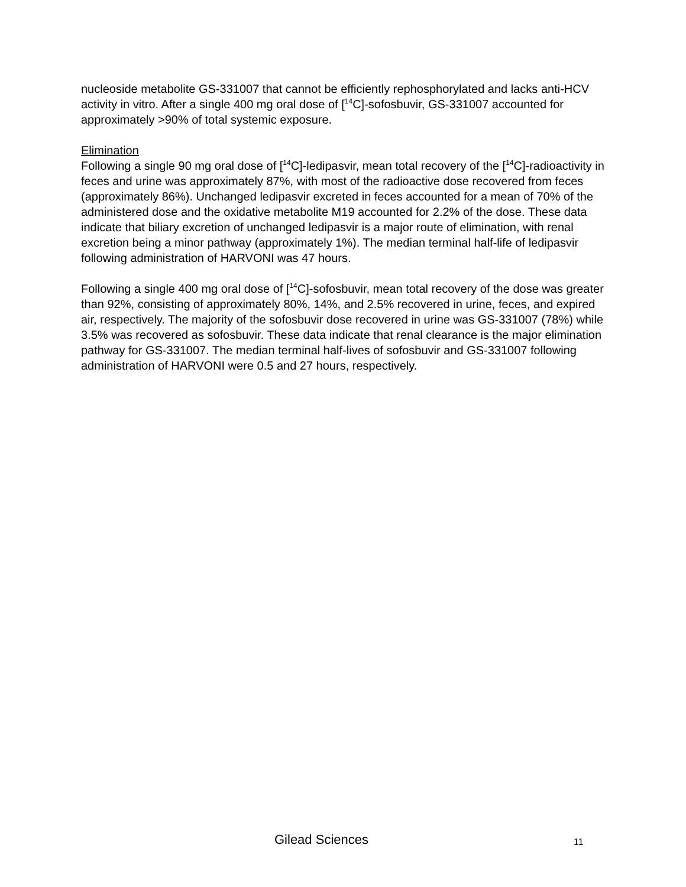nucleoside metabolite GS-331007 that cannot be efficiently rephosphorylated and lacks anti-HCV activity in vitro. After a single 400 mg oral dose of [<sup>14</sup>C]-sofosbuvir, GS-331007 accounted for approximately >90% of total systemic exposure.
Elimination
Following a single 90 mg oral dose of [<sup>14</sup>C]-ledipasvir, mean total recovery of the [<sup>14</sup>C]-radioactivity in feces and urine was approximately 87%, with most of the radioactive dose recovered from feces (approximately 86%). Unchanged ledipasvir excreted in feces accounted for a mean of 70% of the administered dose and the oxidative metabolite M19 accounted for 2.2% of the dose. These data indicate that biliary excretion of unchanged ledipasvir is a major route of elimination, with renal excretion being a minor pathway (approximately 1%). The median terminal half-life of ledipasvir following administration of HARVONI was 47 hours.
Following a single 400 mg oral dose of [<sup>14</sup>C]-sofosbuvir, mean total recovery of the dose was greater than 92%, consisting of approximately 80%, 14%, and 2.5% recovered in urine, feces, and expired air, respectively. The majority of the sofosbuvir dose recovered in urine was GS-331007 (78%) while 3.5% was recovered as sofosbuvir. These data indicate that renal clearance is the major elimination pathway for GS-331007. The median terminal half-lives of sofosbuvir and GS-331007 following administration of HARVONI were 0.5 and 27 hours, respectively.
Gilead Sciences 11